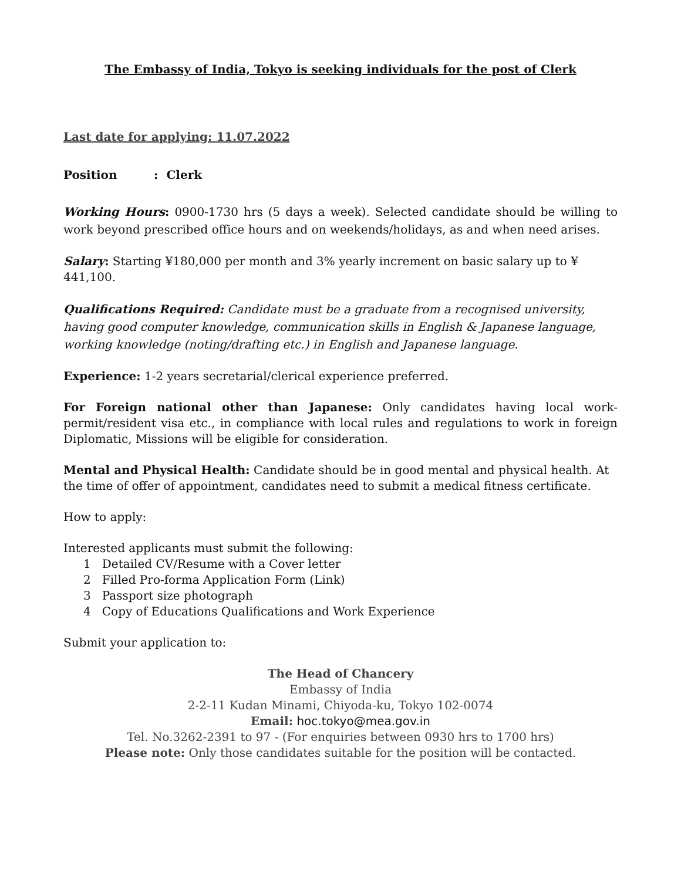The Embassy of India, Tokyo is seeking individuals for the post of Clerk
Last date for applying: 11.07.2022
Position : Clerk
Working Hours: 0900-1730 hrs (5 days a week). Selected candidate should be willing to work beyond prescribed office hours and on weekends/holidays, as and when need arises.
Salary: Starting ¥180,000 per month and 3% yearly increment on basic salary up to ¥ 441,100.
Qualifications Required: Candidate must be a graduate from a recognised university, having good computer knowledge, communication skills in English & Japanese language, working knowledge (noting/drafting etc.) in English and Japanese language.
Experience: 1-2 years secretarial/clerical experience preferred.
For Foreign national other than Japanese: Only candidates having local work-permit/resident visa etc., in compliance with local rules and regulations to work in foreign Diplomatic, Missions will be eligible for consideration.
Mental and Physical Health: Candidate should be in good mental and physical health. At the time of offer of appointment, candidates need to submit a medical fitness certificate.
How to apply:
Interested applicants must submit the following:
1 Detailed CV/Resume with a Cover letter
2 Filled Pro-forma Application Form (Link)
3 Passport size photograph
4 Copy of Educations Qualifications and Work Experience
Submit your application to:
The Head of Chancery
Embassy of India
2-2-11 Kudan Minami, Chiyoda-ku, Tokyo 102-0074
Email: hoc.tokyo@mea.gov.in
Tel. No.3262-2391 to 97 - (For enquiries between 0930 hrs to 1700 hrs)
Please note: Only those candidates suitable for the position will be contacted.